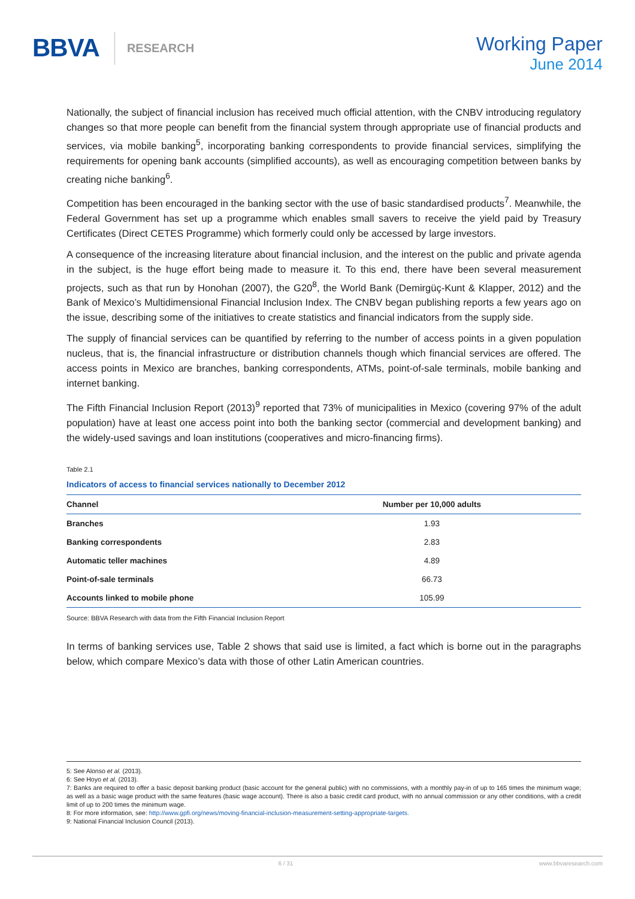BBVA
RESEARCH
Working Paper
June 2014
Nationally, the subject of financial inclusion has received much official attention, with the CNBV introducing regulatory changes so that more people can benefit from the financial system through appropriate use of financial products and services, via mobile banking<sup>5</sup>, incorporating banking correspondents to provide financial services, simplifying the requirements for opening bank accounts (simplified accounts), as well as encouraging competition between banks by creating niche banking<sup>6</sup>.
Competition has been encouraged in the banking sector with the use of basic standardised products<sup>7</sup>. Meanwhile, the Federal Government has set up a programme which enables small savers to receive the yield paid by Treasury Certificates (Direct CETES Programme) which formerly could only be accessed by large investors.
A consequence of the increasing literature about financial inclusion, and the interest on the public and private agenda in the subject, is the huge effort being made to measure it. To this end, there have been several measurement projects, such as that run by Honohan (2007), the G20<sup>8</sup>, the World Bank (Demirgüç-Kunt & Klapper, 2012) and the Bank of Mexico’s Multidimensional Financial Inclusion Index. The CNBV began publishing reports a few years ago on the issue, describing some of the initiatives to create statistics and financial indicators from the supply side.
The supply of financial services can be quantified by referring to the number of access points in a given population nucleus, that is, the financial infrastructure or distribution channels though which financial services are offered. The access points in Mexico are branches, banking correspondents, ATMs, point-of-sale terminals, mobile banking and internet banking.
The Fifth Financial Inclusion Report (2013)<sup>9</sup> reported that 73% of municipalities in Mexico (covering 97% of the adult population) have at least one access point into both the banking sector (commercial and development banking) and the widely-used savings and loan institutions (cooperatives and micro-financing firms).
Table 2.1
Indicators of access to financial services nationally to December 2012
| Channel | Number per 10,000 adults |
| --- | --- |
| Branches | 1.93 |
| Banking correspondents | 2.83 |
| Automatic teller machines | 4.89 |
| Point-of-sale terminals | 66.73 |
| Accounts linked to mobile phone | 105.99 |
Source: BBVA Research with data from the Fifth Financial Inclusion Report
In terms of banking services use, Table 2 shows that said use is limited, a fact which is borne out in the paragraphs below, which compare Mexico’s data with those of other Latin American countries.
5: See Alonso et al. (2013).
6: See Hoyo et al. (2013).
7: Banks are required to offer a basic deposit banking product (basic account for the general public) with no commissions, with a monthly pay-in of up to 165 times the minimum wage; as well as a basic wage product with the same features (basic wage account). There is also a basic credit card product, with no annual commission or any other conditions, with a credit limit of up to 200 times the minimum wage.
8: For more information, see: http://www.gpfi.org/news/moving-financial-inclusion-measurement-setting-appropriate-targets.
9: National Financial Inclusion Council (2013).
6 / 31 www.bbvaresearch.com